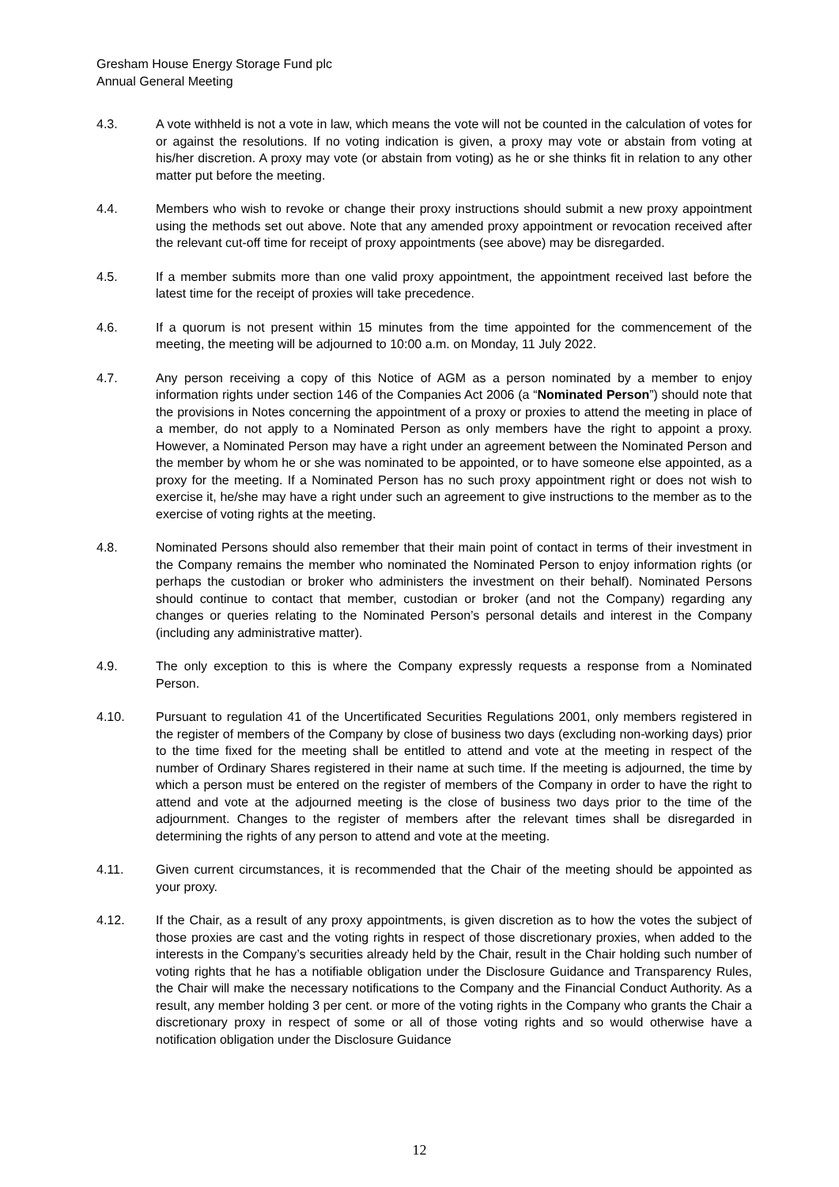Gresham House Energy Storage Fund plc
Annual General Meeting
4.3. A vote withheld is not a vote in law, which means the vote will not be counted in the calculation of votes for or against the resolutions. If no voting indication is given, a proxy may vote or abstain from voting at his/her discretion. A proxy may vote (or abstain from voting) as he or she thinks fit in relation to any other matter put before the meeting.
4.4. Members who wish to revoke or change their proxy instructions should submit a new proxy appointment using the methods set out above. Note that any amended proxy appointment or revocation received after the relevant cut-off time for receipt of proxy appointments (see above) may be disregarded.
4.5. If a member submits more than one valid proxy appointment, the appointment received last before the latest time for the receipt of proxies will take precedence.
4.6. If a quorum is not present within 15 minutes from the time appointed for the commencement of the meeting, the meeting will be adjourned to 10:00 a.m. on Monday, 11 July 2022.
4.7. Any person receiving a copy of this Notice of AGM as a person nominated by a member to enjoy information rights under section 146 of the Companies Act 2006 (a “Nominated Person”) should note that the provisions in Notes concerning the appointment of a proxy or proxies to attend the meeting in place of a member, do not apply to a Nominated Person as only members have the right to appoint a proxy. However, a Nominated Person may have a right under an agreement between the Nominated Person and the member by whom he or she was nominated to be appointed, or to have someone else appointed, as a proxy for the meeting. If a Nominated Person has no such proxy appointment right or does not wish to exercise it, he/she may have a right under such an agreement to give instructions to the member as to the exercise of voting rights at the meeting.
4.8. Nominated Persons should also remember that their main point of contact in terms of their investment in the Company remains the member who nominated the Nominated Person to enjoy information rights (or perhaps the custodian or broker who administers the investment on their behalf). Nominated Persons should continue to contact that member, custodian or broker (and not the Company) regarding any changes or queries relating to the Nominated Person’s personal details and interest in the Company (including any administrative matter).
4.9. The only exception to this is where the Company expressly requests a response from a Nominated Person.
4.10. Pursuant to regulation 41 of the Uncertificated Securities Regulations 2001, only members registered in the register of members of the Company by close of business two days (excluding non-working days) prior to the time fixed for the meeting shall be entitled to attend and vote at the meeting in respect of the number of Ordinary Shares registered in their name at such time. If the meeting is adjourned, the time by which a person must be entered on the register of members of the Company in order to have the right to attend and vote at the adjourned meeting is the close of business two days prior to the time of the adjournment. Changes to the register of members after the relevant times shall be disregarded in determining the rights of any person to attend and vote at the meeting.
4.11. Given current circumstances, it is recommended that the Chair of the meeting should be appointed as your proxy.
4.12. If the Chair, as a result of any proxy appointments, is given discretion as to how the votes the subject of those proxies are cast and the voting rights in respect of those discretionary proxies, when added to the interests in the Company’s securities already held by the Chair, result in the Chair holding such number of voting rights that he has a notifiable obligation under the Disclosure Guidance and Transparency Rules, the Chair will make the necessary notifications to the Company and the Financial Conduct Authority. As a result, any member holding 3 per cent. or more of the voting rights in the Company who grants the Chair a discretionary proxy in respect of some or all of those voting rights and so would otherwise have a notification obligation under the Disclosure Guidance
12